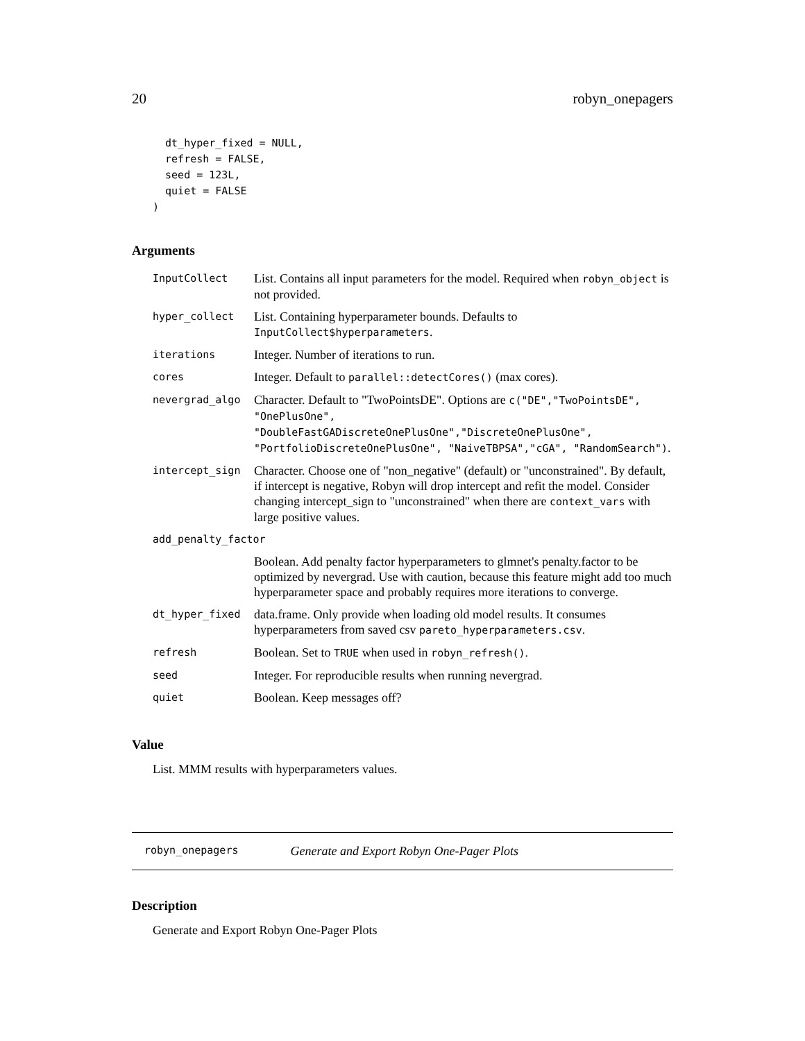20 robyn_onepagers
  dt_hyper_fixed = NULL,
  refresh = FALSE,
  seed = 123L,
  quiet = FALSE
)
Arguments
| InputCollect | List. Contains all input parameters for the model. Required when robyn_object is not provided. |
| hyper_collect | List. Containing hyperparameter bounds. Defaults to InputCollect$hyperparameters . |
| iterations | Integer. Number of iterations to run. |
| cores | Integer. Default to parallel::detectCores() (max cores). |
| nevergrad_algo | Character. Default to "TwoPointsDE". Options are c("DE","TwoPointsDE", "OnePlusOne", "DoubleFastGADiscreteOnePlusOne","DiscreteOnePlusOne", "PortfolioDiscreteOnePlusOne", "NaiveTBPSA","cGA", "RandomSearch") . |
| intercept_sign | Character. Choose one of "non_negative" (default) or "unconstrained". By default, if intercept is negative, Robyn will drop intercept and refit the model. Consider changing intercept_sign to "unconstrained" when there are context_vars with large positive values. |
| add_penalty_factor | |
| | Boolean. Add penalty factor hyperparameters to glmnet's penalty.factor to be optimized by nevergrad. Use with caution, because this feature might add too much hyperparameter space and probably requires more iterations to converge. |
| dt_hyper_fixed | data.frame. Only provide when loading old model results. It consumes hyperparameters from saved csv pareto_hyperparameters.csv . |
| refresh | Boolean. Set to TRUE when used in robyn_refresh() . |
| seed | Integer. For reproducible results when running nevergrad. |
| quiet | Boolean. Keep messages off? |
Value
List. MMM results with hyperparameters values.
robyn_onepagers Generate and Export Robyn One-Pager Plots
Description
Generate and Export Robyn One-Pager Plots